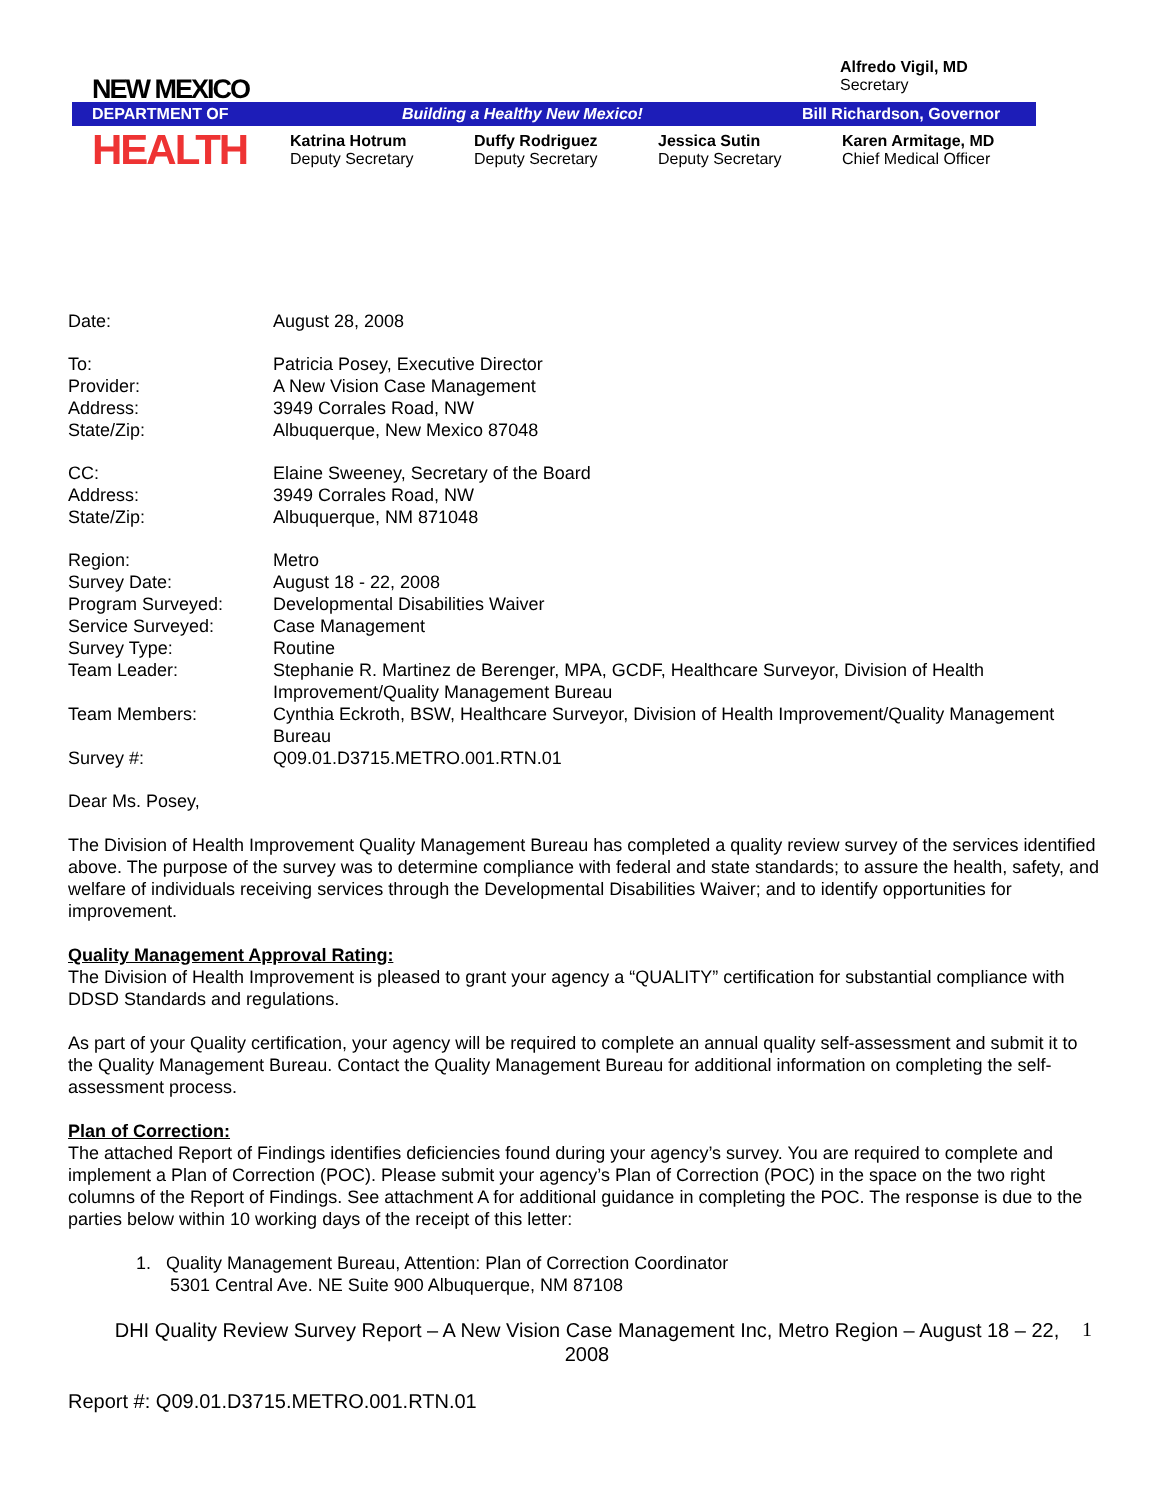NEW MEXICO
Alfredo Vigil, MD
Secretary
DEPARTMENT OF Building a Healthy New Mexico! Bill Richardson, Governor
HEALTH
Katrina Hotrum
Deputy Secretary
Duffy Rodriguez
Deputy Secretary
Jessica Sutin
Deputy Secretary
Karen Armitage, MD
Chief Medical Officer
| Date: | August 28, 2008 |
| To: | Patricia Posey, Executive Director |
| Provider: | A New Vision Case Management |
| Address: | 3949 Corrales Road, NW |
| State/Zip: | Albuquerque, New Mexico 87048 |
| CC: | Elaine Sweeney, Secretary of the Board |
| Address: | 3949 Corrales Road, NW |
| State/Zip: | Albuquerque, NM 871048 |
| Region: | Metro |
| Survey Date: | August 18 - 22, 2008 |
| Program Surveyed: | Developmental Disabilities Waiver |
| Service Surveyed: | Case Management |
| Survey Type: | Routine |
| Team Leader: | Stephanie R. Martinez de Berenger, MPA, GCDF, Healthcare Surveyor, Division of Health Improvement/Quality Management Bureau |
| Team Members: | Cynthia Eckroth, BSW, Healthcare Surveyor, Division of Health Improvement/Quality Management Bureau |
| Survey #: | Q09.01.D3715.METRO.001.RTN.01 |
Dear Ms. Posey,
The Division of Health Improvement Quality Management Bureau has completed a quality review survey of the services identified above. The purpose of the survey was to determine compliance with federal and state standards; to assure the health, safety, and welfare of individuals receiving services through the Developmental Disabilities Waiver; and to identify opportunities for improvement.
Quality Management Approval Rating:
The Division of Health Improvement is pleased to grant your agency a “QUALITY” certification for substantial compliance with DDSD Standards and regulations.
As part of your Quality certification, your agency will be required to complete an annual quality self-assessment and submit it to the Quality Management Bureau. Contact the Quality Management Bureau for additional information on completing the self-assessment process.
Plan of Correction:
The attached Report of Findings identifies deficiencies found during your agency’s survey. You are required to complete and implement a Plan of Correction (POC). Please submit your agency’s Plan of Correction (POC) in the space on the two right columns of the Report of Findings. See attachment A for additional guidance in completing the POC. The response is due to the parties below within 10 working days of the receipt of this letter:
1. Quality Management Bureau, Attention: Plan of Correction Coordinator
5301 Central Ave. NE Suite 900 Albuquerque, NM 87108
DHI Quality Review Survey Report – A New Vision Case Management Inc, Metro Region – August 18 – 22, 2008
1
Report #: Q09.01.D3715.METRO.001.RTN.01